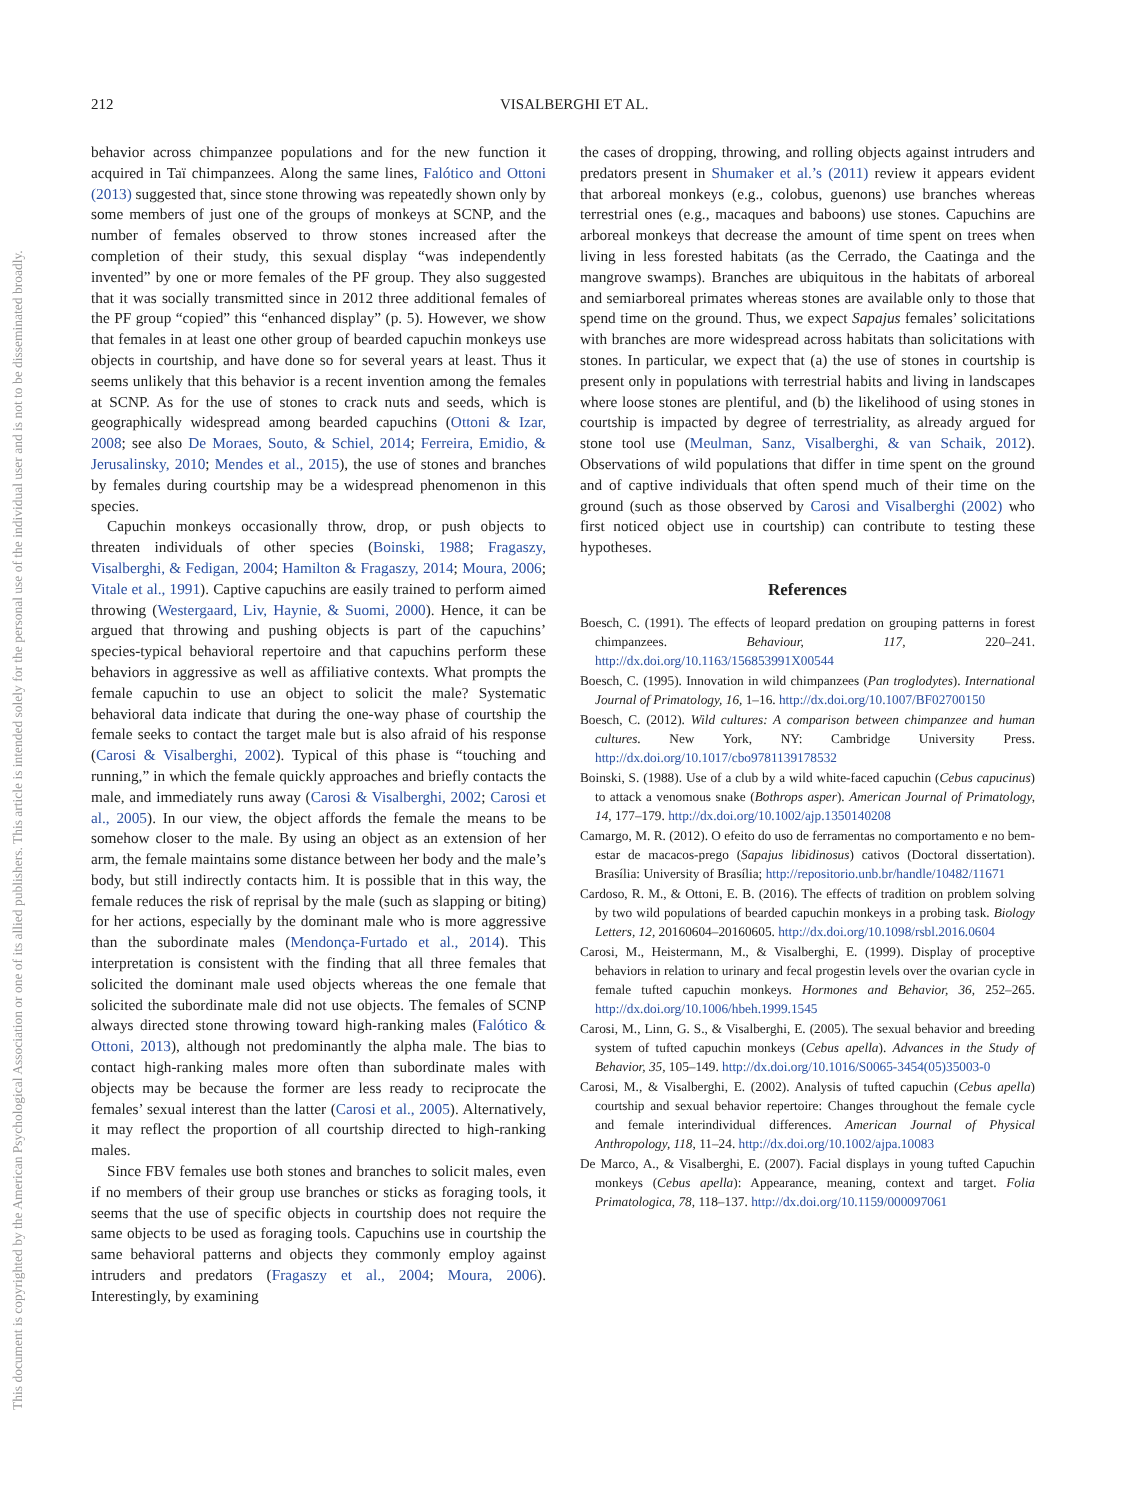212
VISALBERGHI ET AL.
This document is copyrighted by the American Psychological Association or one of its allied publishers. This article is intended solely for the personal use of the individual user and is not to be disseminated broadly.
behavior across chimpanzee populations and for the new function it acquired in Taï chimpanzees. Along the same lines, Falótico and Ottoni (2013) suggested that, since stone throwing was repeatedly shown only by some members of just one of the groups of monkeys at SCNP, and the number of females observed to throw stones increased after the completion of their study, this sexual display “was independently invented” by one or more females of the PF group. They also suggested that it was socially transmitted since in 2012 three additional females of the PF group “copied” this “enhanced display” (p. 5). However, we show that females in at least one other group of bearded capuchin monkeys use objects in courtship, and have done so for several years at least. Thus it seems unlikely that this behavior is a recent invention among the females at SCNP. As for the use of stones to crack nuts and seeds, which is geographically widespread among bearded capuchins (Ottoni & Izar, 2008; see also De Moraes, Souto, & Schiel, 2014; Ferreira, Emidio, & Jerusalinsky, 2010; Mendes et al., 2015), the use of stones and branches by females during courtship may be a widespread phenomenon in this species.
Capuchin monkeys occasionally throw, drop, or push objects to threaten individuals of other species (Boinski, 1988; Fragaszy, Visalberghi, & Fedigan, 2004; Hamilton & Fragaszy, 2014; Moura, 2006; Vitale et al., 1991). Captive capuchins are easily trained to perform aimed throwing (Westergaard, Liv, Haynie, & Suomi, 2000). Hence, it can be argued that throwing and pushing objects is part of the capuchins’ species-typical behavioral repertoire and that capuchins perform these behaviors in aggressive as well as affiliative contexts. What prompts the female capuchin to use an object to solicit the male? Systematic behavioral data indicate that during the one-way phase of courtship the female seeks to contact the target male but is also afraid of his response (Carosi & Visalberghi, 2002). Typical of this phase is “touching and running,” in which the female quickly approaches and briefly contacts the male, and immediately runs away (Carosi & Visalberghi, 2002; Carosi et al., 2005). In our view, the object affords the female the means to be somehow closer to the male. By using an object as an extension of her arm, the female maintains some distance between her body and the male’s body, but still indirectly contacts him. It is possible that in this way, the female reduces the risk of reprisal by the male (such as slapping or biting) for her actions, especially by the dominant male who is more aggressive than the subordinate males (Mendonça-Furtado et al., 2014). This interpretation is consistent with the finding that all three females that solicited the dominant male used objects whereas the one female that solicited the subordinate male did not use objects. The females of SCNP always directed stone throwing toward high-ranking males (Falótico & Ottoni, 2013), although not predominantly the alpha male. The bias to contact high-ranking males more often than subordinate males with objects may be because the former are less ready to reciprocate the females’ sexual interest than the latter (Carosi et al., 2005). Alternatively, it may reflect the proportion of all courtship directed to high-ranking males.
Since FBV females use both stones and branches to solicit males, even if no members of their group use branches or sticks as foraging tools, it seems that the use of specific objects in courtship does not require the same objects to be used as foraging tools. Capuchins use in courtship the same behavioral patterns and objects they commonly employ against intruders and predators (Fragaszy et al., 2004; Moura, 2006). Interestingly, by examining
the cases of dropping, throwing, and rolling objects against intruders and predators present in Shumaker et al.’s (2011) review it appears evident that arboreal monkeys (e.g., colobus, guenons) use branches whereas terrestrial ones (e.g., macaques and baboons) use stones. Capuchins are arboreal monkeys that decrease the amount of time spent on trees when living in less forested habitats (as the Cerrado, the Caatinga and the mangrove swamps). Branches are ubiquitous in the habitats of arboreal and semiarboreal primates whereas stones are available only to those that spend time on the ground. Thus, we expect Sapajus females’ solicitations with branches are more widespread across habitats than solicitations with stones. In particular, we expect that (a) the use of stones in courtship is present only in populations with terrestrial habits and living in landscapes where loose stones are plentiful, and (b) the likelihood of using stones in courtship is impacted by degree of terrestriality, as already argued for stone tool use (Meulman, Sanz, Visalberghi, & van Schaik, 2012). Observations of wild populations that differ in time spent on the ground and of captive individuals that often spend much of their time on the ground (such as those observed by Carosi and Visalberghi (2002) who first noticed object use in courtship) can contribute to testing these hypotheses.
References
Boesch, C. (1991). The effects of leopard predation on grouping patterns in forest chimpanzees. Behaviour, 117, 220–241. http://dx.doi.org/10.1163/156853991X00544
Boesch, C. (1995). Innovation in wild chimpanzees (Pan troglodytes). International Journal of Primatology, 16, 1–16. http://dx.doi.org/10.1007/BF02700150
Boesch, C. (2012). Wild cultures: A comparison between chimpanzee and human cultures. New York, NY: Cambridge University Press. http://dx.doi.org/10.1017/cbo9781139178532
Boinski, S. (1988). Use of a club by a wild white-faced capuchin (Cebus capucinus) to attack a venomous snake (Bothrops asper). American Journal of Primatology, 14, 177–179. http://dx.doi.org/10.1002/ajp.1350140208
Camargo, M. R. (2012). O efeito do uso de ferramentas no comportamento e no bem-estar de macacos-prego (Sapajus libidinosus) cativos (Doctoral dissertation). Brasília: University of Brasília; http://repositorio.unb.br/handle/10482/11671
Cardoso, R. M., & Ottoni, E. B. (2016). The effects of tradition on problem solving by two wild populations of bearded capuchin monkeys in a probing task. Biology Letters, 12, 20160604–20160605. http://dx.doi.org/10.1098/rsbl.2016.0604
Carosi, M., Heistermann, M., & Visalberghi, E. (1999). Display of proceptive behaviors in relation to urinary and fecal progestin levels over the ovarian cycle in female tufted capuchin monkeys. Hormones and Behavior, 36, 252–265. http://dx.doi.org/10.1006/hbeh.1999.1545
Carosi, M., Linn, G. S., & Visalberghi, E. (2005). The sexual behavior and breeding system of tufted capuchin monkeys (Cebus apella). Advances in the Study of Behavior, 35, 105–149. http://dx.doi.org/10.1016/S0065-3454(05)35003-0
Carosi, M., & Visalberghi, E. (2002). Analysis of tufted capuchin (Cebus apella) courtship and sexual behavior repertoire: Changes throughout the female cycle and female interindividual differences. American Journal of Physical Anthropology, 118, 11–24. http://dx.doi.org/10.1002/ajpa.10083
De Marco, A., & Visalberghi, E. (2007). Facial displays in young tufted Capuchin monkeys (Cebus apella): Appearance, meaning, context and target. Folia Primatologica, 78, 118–137. http://dx.doi.org/10.1159/000097061